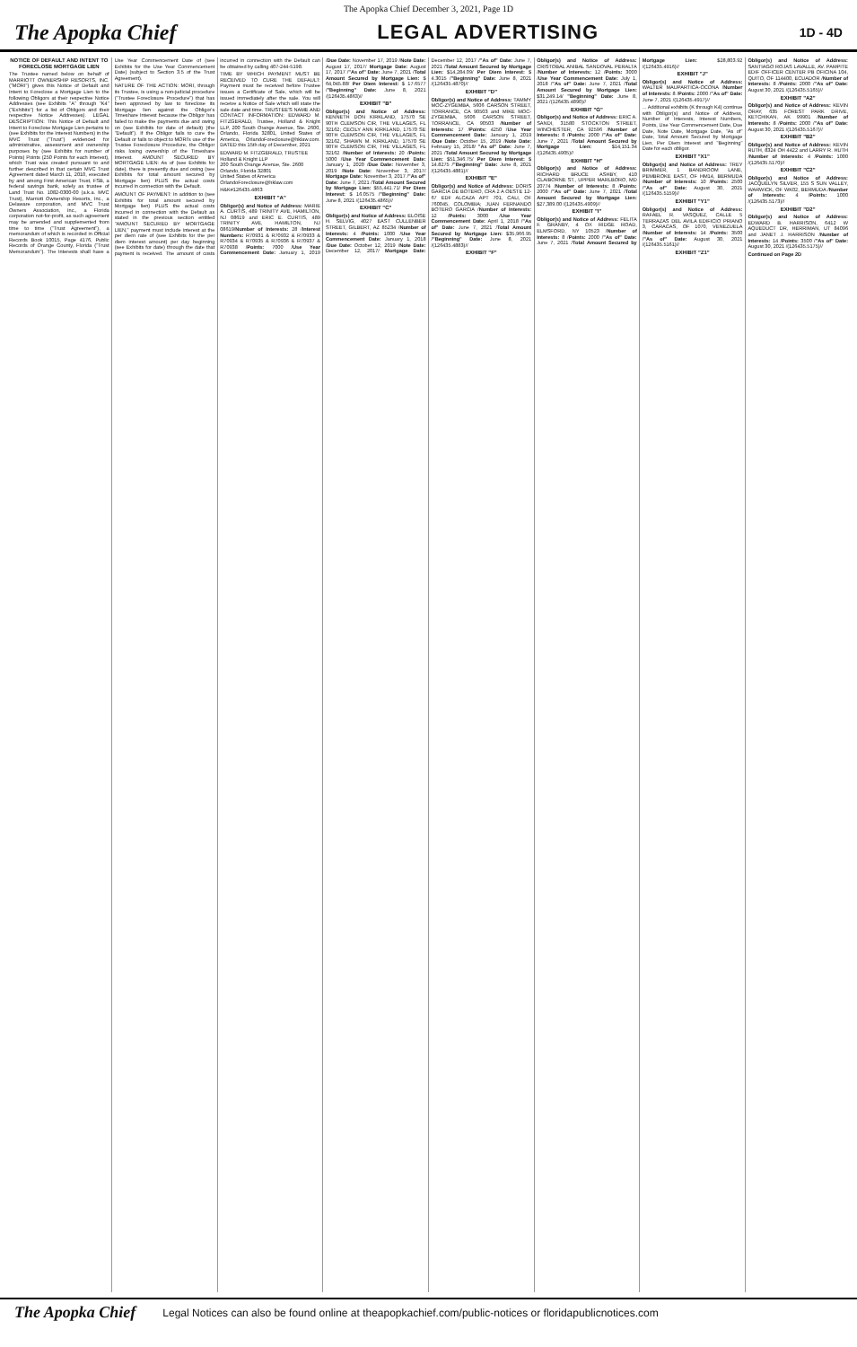The Apopka Chief December 3, 2021, Page 1D
The Apopka Chief LEGAL ADVERTISING
1D - 4D
NOTICE OF DEFAULT AND INTENT TO FORECLOSE MORTGAGE LIEN
The Trustee named below on behalf of MARRIOTT OWNERSHIP RESORTS, INC. ("MORI") gives this Notice of Default and Intent to Foreclose a Mortgage Lien to the following Obligors at their respective Notice Addresses (see Exhibits "A" through "K4" ("Exhibits") for a list of Obligors and their respective Notice Addresses). LEGAL DESCRIPTION: This Notice of Default and Intent to Foreclose Mortgage Lien pertains to (see Exhibits for the Interest Numbers) in the MVC Trust ("Trust") evidenced for administrative, assessment and ownership purposes by (see Exhibits for number of Points) Points (250 Points for each Interest), which Trust was created pursuant to and further described in that certain MVC Trust Agreement dated March 11, 2010, executed by and among First American Trust, FSB, a federal savings bank, solely as trustee of Land Trust No. 1082-0300-00 (a.k.a. MVC Trust), Marriott Ownership Resorts, Inc., a Delaware corporation, and MVC Trust Owners Association, Inc., a Florida corporation not-for-profit, as such agreement may be amended and supplemented from time to time ("Trust Agreement"), a memorandum of which is recorded in Official Records Book 10015, Page 4176, Public Records of Orange County, Florida ("Trust Memorandum"). The Interests shall have a Use Year Commencement Date of (see Exhibits for the Use Year Commencement Date) (subject to Section 3.5 of the Trust Agreement).
NATURE OF THE ACTION: MORI, through its Trustee, is using a non-judicial procedure ("Trustee Foreclosure Procedure") that has been approved by law to foreclose its Mortgage lien against the Obligor's Timeshare Interest because the Obligor has failed to make the payments due and owing on (see Exhibits for date of default) (the "Default"). If the Obligor fails to cure the Default or fails to object to MORI's use of the Trustee Foreclosure Procedure, the Obligor risks losing ownership of the Timeshare Interest. AMOUNT SECURED BY MORTGAGE LIEN: As of (see Exhibits for date), there is presently due and owing (see Exhibits for total amount secured by Mortgage lien) PLUS the actual costs incurred in connection with the Default.
AMOUNT OF PAYMENT: In addition to (see Exhibits for total amount secured by Mortgage lien) PLUS the actual costs incurred in connection with the Default as stated in the previous section entitled "AMOUNT SECURED BY MORTGAGE LIEN," payment must include interest at the per diem rate of (see Exhibits for the per diem interest amount) per day beginning (see Exhibits for date) through the date that payment is received. The amount of costs incurred in connection with the Default can be obtained by calling 407-244-5198.
TIME BY WHICH PAYMENT MUST BE RECEIVED TO CURE THE DEFAULT: Payment must be received before Trustee issues a Certificate of Sale, which will be issued immediately after the sale. You will receive a Notice of Sale which will state the sale date and time. TRUSTEE'S NAME AND CONTACT INFORMATION: EDWARD M. FITZGERALD, Trustee, Holland & Knight LLP, 200 South Orange Avenue, Ste. 2600, Orlando, Florida 32801, United States of America, OrlandoForeclosure@hklaw.com. DATED this 15th day of December, 2021
EDWARD M. FITZGERALD, TRUSTEE
Holland & Knight LLP
200 South Orange Avenue, Ste. 2600
Orlando, Florida 32801
United States of America
OrlandoForeclosure@hklaw.com
H&K#126435.4863
EXHIBIT "A"
Obligor(s) and Notice of Address: MARIE A. CURTIS, 489 TRINITY AVE, HAMILTON, NJ 08619 and ERIC E. CURTIS, 489 TRINITY AVE, HAMILTON, NJ 08619/Number of Interests: 28 /Interest Numbers: R70931 & R70932 & R70933 & R70934 & R70935 & R70936 & R70937 & R70938 /Points: 7000 /Use Year Commencement Date: January 1, 2019 /Due Date: November 17, 2019 /Note Date: August 17, 2017/ Mortgage Date: August 17, 2017 /"As of" Date: June 7, 2021 /Total Amount Secured by Mortgage Lien: $ 64,045.88/ Per Diem Interest: $ 17.6577 /"Beginning" Date: June 8, 2021 /(126435.4863)//
EXHIBIT "B"
Obligor(s) and Notice of Address: KENNETH DON KIRKLAND, 17570 SE 90TH CLEMSON CIR, THE VILLAGES, FL 32162; CECILY ANN KIRKLAND, 17570 SE 90TH CLEMSON CIR, THE VILLAGES, FL 32162, SHAWN M. KIRKLAND, 17570 SE 90TH CLEMSON CIR, THE VILLAGES, FL 32162 /Number of Interests: 20 /Points: 5000 /Use Year Commencement Date: January 1, 2020 /Due Date: November 3, 2019 /Note Date: November 3, 2017/ Mortgage Date: November 3, 2017 /"As of" Date: June 7, 2021 /Total Amount Secured by Mortgage Lien: $55,441.71/ Per Diem Interest: $ 16.0575 /"Beginning" Date: June 8, 2021 /(126435.4865)//
EXHIBIT "C"
Obligor(s) and Notice of Address: ELOISE H. SELVIG, 4027 EAST CULLENBER STREET, GILBERT, AZ 85234 /Number of Interests: 4 /Points: 1000 /Use Year Commencement Date: January 1, 2018 /Due Date: October 12, 2019 /Note Date: December 12, 2017/ Mortgage Date: December 12, 2017 /"As of" Date: June 7, 2021 /Total Amount Secured by Mortgage Lien: $14,284.09/ Per Diem Interest: $ 4.3015 /"Beginning" Date: June 8, 2021 /(126435.4870)//
EXHIBIT "D"
Obligor(s) and Notice of Address: TAMMY MOC-ZYGEMBA, 5606 CARSON STREET, TORRANCE, CA 90503 and MIKE MOC-ZYGEMBA, 5606 CARSON STREET, TORRANCE, CA 90503 /Number of Interests: 17 /Points: 4250 /Use Year Commencement Date: January 1, 2019 /Due Date: October 15, 2019 /Note Date: February 15, 2018/ "As of" Date: June 7, 2021 /Total Amount Secured by Mortgage Lien: $51,346.75/ Per Diem Interest: $ 14.8275 /"Beginning" Date: June 8, 2021 /(126435.4881)//
EXHIBIT "E"
Obligor(s) and Notice of Address: DORIS GARCIA DE BOTERO, CRA 2 A OESTE 12-67 EDF ALCAZA APT 701, CALI, OF 760045, COLOMBIA; JUAN FERNANDO BOTERO GARCIA /Number of Interests: 12 /Points: 3000 /Use Year Commencement Date: April 1, 2018 /"As of" Date: June 7, 2021 /Total Amount Secured by Mortgage Lien: $35,966.95 /"Beginning" Date: June 8, 2021 /(126435.4883)//
EXHIBIT "F"
Obligor(s) and Notice of Address: CRISTOBAL ANIBAL SANDOVAL PERALTA /Number of Interests: 12 /Points: 3000 /Use Year Commencement Date: July 1, 2018 /"As of" Date: June 7, 2021 /Total Amount Secured by Mortgage Lien: $31,249.14/ "Beginning" Date: June 8, 2021 /(126435.4890)//
EXHIBIT "G"
Obligor(s) and Notice of Address: ERIC A. SANDI, 31580 STOCKTON STREET, WINCHESTER, CA 92596 /Number of Interests: 8 /Points: 2000 /"As of" Date: June 7, 2021 /Total Amount Secured by Mortgage Lien: $14,151.34 /(126435.4905)//
EXHIBIT "H"
Obligor(s) and Notice of Address: RICHARD BRUCE ASHBY, 410 CLAIBORNE ST., UPPER MARLBORO, MD 20774 /Number of Interests: 8 /Points: 2000 /"As of" Date: June 7, 2021 /Total Amount Secured by Mortgage Lien: $27,389.00 /(126435.4909)//
EXHIBIT "I"
Obligor(s) and Notice of Address: FELITA F. GRANBY, 4 OX RIDGE ROAD, ELMSFORD, NY 10523 /Number of Interests: 8 /Points: 2000 /"As of" Date: June 7, 2021 /Total Amount Secured by Mortgage Lien: $28,803.92 /(126435.4916)//
EXHIBIT "J"
Obligor(s) and Notice of Address: WALTER MAUPARTICA-OCONA /Number of Interests: 8 /Points: 2000 /"As of" Date: June 7, 2021 /(126435.4917)//
... Additional exhibits (K through K4) continue with Obligor(s) and Notice of Address, Number of Interests, Interest Numbers, Points, Use Year Commencement Date, Due Date, Note Date, Mortgage Date, "As of" Date, Total Amount Secured by Mortgage Lien, Per Diem Interest and "Beginning" Date for each obligor.
EXHIBIT "X1"
Obligor(s) and Notice of Address: TREY BRIMMER, 1 BANDROOM LANE, PEMBROKE EAST, OF HM14, BERMUDA /Number of Interests: 10 /Points: 2500 /"As of" Date: August 30, 2021 /(126435.5159)//
EXHIBIT "Y1"
Obligor(s) and Notice of Address: RAFAEL R. VASQUEZ, CALLE 5 TERRAZAS DEL AVILA EDIFICIO PRIANO 3, CARACAS, OF 1070, VENEZUELA /Number of Interests: 14 /Points: 3500 /"As of" Date: August 30, 2021 /(126435.5161)//
EXHIBIT "Z1"
Obligor(s) and Notice of Address: SANTIAGO ROJAS LAVALLE, AV. PAMPITE EDIF OFFICER CENTER PB OFICINA 104, QUITO, OF 114400, ECUADOR /Number of Interests: 8 /Points: 2000 /"As of" Date: August 30, 2021 /(126435.5165)//
EXHIBIT "A2"
Obligor(s) and Notice of Address: KEVIN ORAY, 635 FOREST PARK DRIVE, KETCHIKAN, AK 99901 /Number of Interests: 8 /Points: 2000 /"As of" Date: August 30, 2021 /(126435.5167)//
EXHIBIT "B2"
Obligor(s) and Notice of Address: KEVIN RUTH, 8324 OH 4422 and LARRY R. HUTH /Number of Interests: 4 /Points: 1000 /(126435.5170)//
EXHIBIT "C2"
Obligor(s) and Notice of Address: JACQUELYN SILVER, 155 S SUN VALLEY, WARWICK, OF WK02, BERMUDA /Number of Interests: 4 /Points: 1000 /(126435.5173)//
EXHIBIT "D2"
Obligor(s) and Notice of Address: EDWARD B. HARRISON, 6412 W AQUEDUCT DR, HERRIMAN, UT 84096 and JANET J. HARRISON /Number of Interests: 14 /Points: 3500 /"As of" Date: August 30, 2021 /(126435.5175)//
Continued on Page 2D
The Apopka Chief
Legal Notices can also be found online at theapopkachief.com/public-notices or floridapublicnotices.com